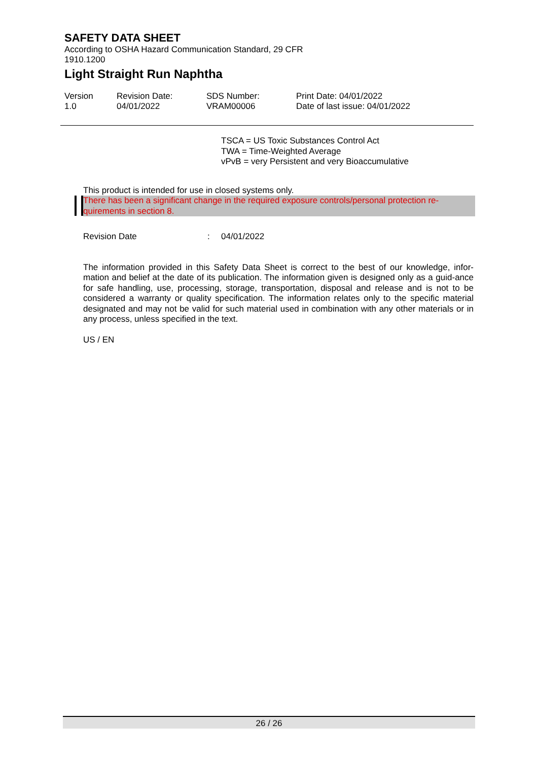SAFETY DATA SHEET
According to OSHA Hazard Communication Standard, 29 CFR 1910.1200
Light Straight Run Naphtha
Version
1.0
Revision Date:
04/01/2022
SDS Number:
VRAM00006
Print Date: 04/01/2022
Date of last issue: 04/01/2022
TSCA = US Toxic Substances Control Act
TWA = Time-Weighted Average
vPvB = very Persistent and very Bioaccumulative
This product is intended for use in closed systems only.
There has been a significant change in the required exposure controls/personal protection re-quirements in section 8.
Revision Date: 04/01/2022
The information provided in this Safety Data Sheet is correct to the best of our knowledge, infor-mation and belief at the date of its publication. The information given is designed only as a guid-ance for safe handling, use, processing, storage, transportation, disposal and release and is not to be considered a warranty or quality specification. The information relates only to the specific material designated and may not be valid for such material used in combination with any other materials or in any process, unless specified in the text.
US / EN
26 / 26